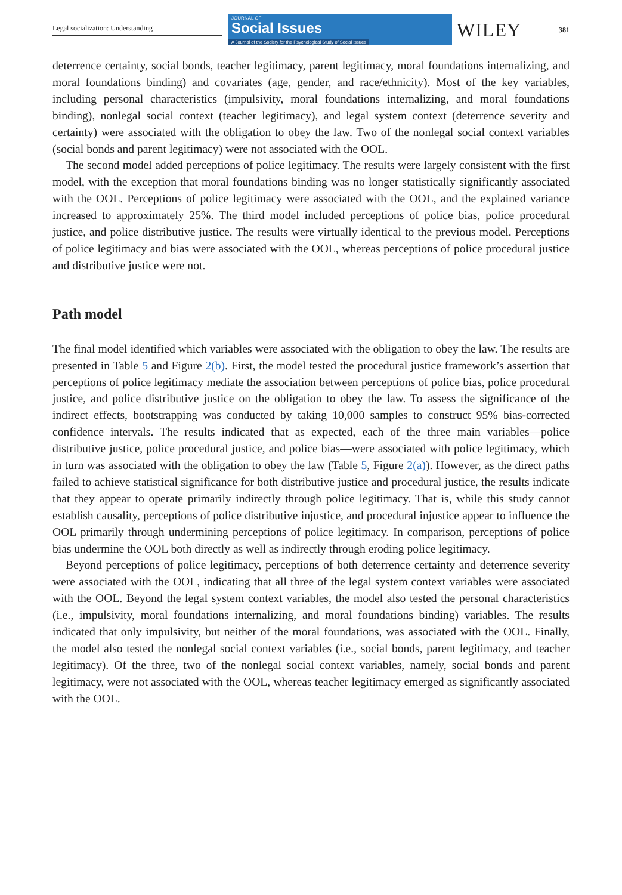Legal socialization: Understanding
JOURNAL OF
Social Issues
A Journal of the Society for the Psychological Study of Social Issues
WILEY
381
deterrence certainty, social bonds, teacher legitimacy, parent legitimacy, moral foundations internalizing, and moral foundations binding) and covariates (age, gender, and race/ethnicity). Most of the key variables, including personal characteristics (impulsivity, moral foundations internalizing, and moral foundations binding), nonlegal social context (teacher legitimacy), and legal system context (deterrence severity and certainty) were associated with the obligation to obey the law. Two of the nonlegal social context variables (social bonds and parent legitimacy) were not associated with the OOL.
The second model added perceptions of police legitimacy. The results were largely consistent with the first model, with the exception that moral foundations binding was no longer statistically significantly associated with the OOL. Perceptions of police legitimacy were associated with the OOL, and the explained variance increased to approximately 25%. The third model included perceptions of police bias, police procedural justice, and police distributive justice. The results were virtually identical to the previous model. Perceptions of police legitimacy and bias were associated with the OOL, whereas perceptions of police procedural justice and distributive justice were not.
Path model
The final model identified which variables were associated with the obligation to obey the law. The results are presented in Table 5 and Figure 2(b). First, the model tested the procedural justice framework’s assertion that perceptions of police legitimacy mediate the association between perceptions of police bias, police procedural justice, and police distributive justice on the obligation to obey the law. To assess the significance of the indirect effects, bootstrapping was conducted by taking 10,000 samples to construct 95% bias-corrected confidence intervals. The results indicated that as expected, each of the three main variables—police distributive justice, police procedural justice, and police bias—were associated with police legitimacy, which in turn was associated with the obligation to obey the law (Table 5, Figure 2(a)). However, as the direct paths failed to achieve statistical significance for both distributive justice and procedural justice, the results indicate that they appear to operate primarily indirectly through police legitimacy. That is, while this study cannot establish causality, perceptions of police distributive injustice, and procedural injustice appear to influence the OOL primarily through undermining perceptions of police legitimacy. In comparison, perceptions of police bias undermine the OOL both directly as well as indirectly through eroding police legitimacy.
Beyond perceptions of police legitimacy, perceptions of both deterrence certainty and deterrence severity were associated with the OOL, indicating that all three of the legal system context variables were associated with the OOL. Beyond the legal system context variables, the model also tested the personal characteristics (i.e., impulsivity, moral foundations internalizing, and moral foundations binding) variables. The results indicated that only impulsivity, but neither of the moral foundations, was associated with the OOL. Finally, the model also tested the nonlegal social context variables (i.e., social bonds, parent legitimacy, and teacher legitimacy). Of the three, two of the nonlegal social context variables, namely, social bonds and parent legitimacy, were not associated with the OOL, whereas teacher legitimacy emerged as significantly associated with the OOL.